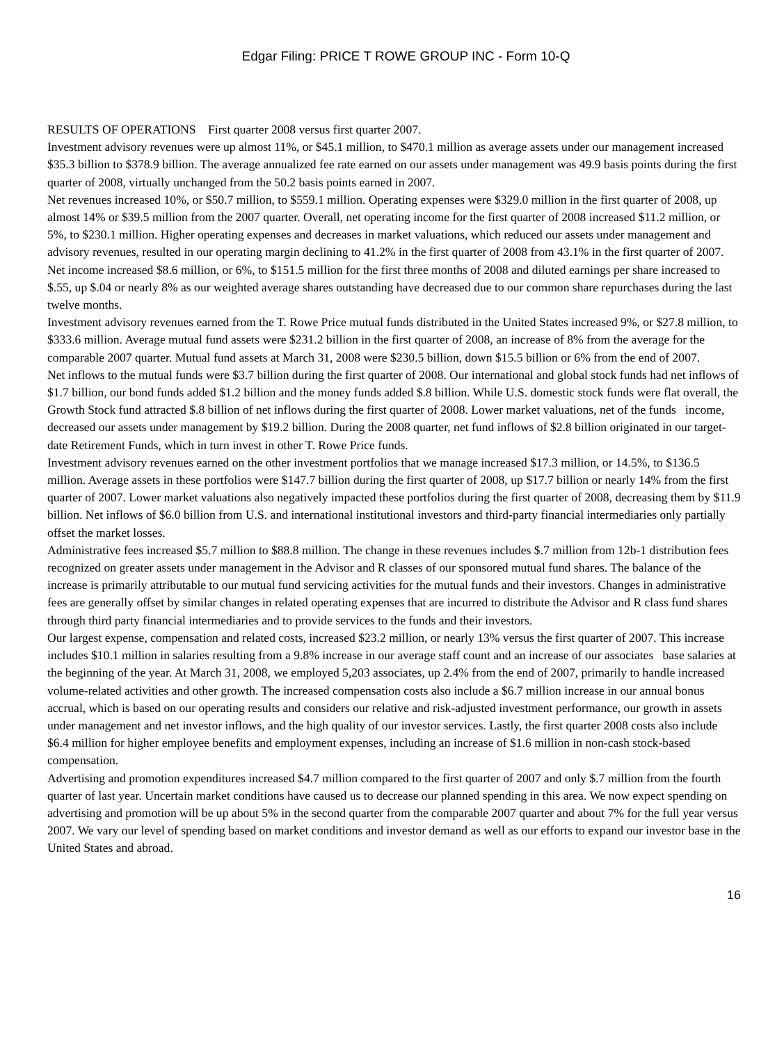Edgar Filing: PRICE T ROWE GROUP INC - Form 10-Q
RESULTS OF OPERATIONS First quarter 2008 versus first quarter 2007.
Investment advisory revenues were up almost 11%, or $45.1 million, to $470.1 million as average assets under our management increased $35.3 billion to $378.9 billion. The average annualized fee rate earned on our assets under management was 49.9 basis points during the first quarter of 2008, virtually unchanged from the 50.2 basis points earned in 2007.
Net revenues increased 10%, or $50.7 million, to $559.1 million. Operating expenses were $329.0 million in the first quarter of 2008, up almost 14% or $39.5 million from the 2007 quarter. Overall, net operating income for the first quarter of 2008 increased $11.2 million, or 5%, to $230.1 million. Higher operating expenses and decreases in market valuations, which reduced our assets under management and advisory revenues, resulted in our operating margin declining to 41.2% in the first quarter of 2008 from 43.1% in the first quarter of 2007. Net income increased $8.6 million, or 6%, to $151.5 million for the first three months of 2008 and diluted earnings per share increased to $.55, up $.04 or nearly 8% as our weighted average shares outstanding have decreased due to our common share repurchases during the last twelve months.
Investment advisory revenues earned from the T. Rowe Price mutual funds distributed in the United States increased 9%, or $27.8 million, to $333.6 million. Average mutual fund assets were $231.2 billion in the first quarter of 2008, an increase of 8% from the average for the comparable 2007 quarter. Mutual fund assets at March 31, 2008 were $230.5 billion, down $15.5 billion or 6% from the end of 2007.
Net inflows to the mutual funds were $3.7 billion during the first quarter of 2008. Our international and global stock funds had net inflows of $1.7 billion, our bond funds added $1.2 billion and the money funds added $.8 billion. While U.S. domestic stock funds were flat overall, the Growth Stock fund attracted $.8 billion of net inflows during the first quarter of 2008. Lower market valuations, net of the funds income, decreased our assets under management by $19.2 billion. During the 2008 quarter, net fund inflows of $2.8 billion originated in our target-date Retirement Funds, which in turn invest in other T. Rowe Price funds.
Investment advisory revenues earned on the other investment portfolios that we manage increased $17.3 million, or 14.5%, to $136.5 million. Average assets in these portfolios were $147.7 billion during the first quarter of 2008, up $17.7 billion or nearly 14% from the first quarter of 2007. Lower market valuations also negatively impacted these portfolios during the first quarter of 2008, decreasing them by $11.9 billion. Net inflows of $6.0 billion from U.S. and international institutional investors and third-party financial intermediaries only partially offset the market losses.
Administrative fees increased $5.7 million to $88.8 million. The change in these revenues includes $.7 million from 12b-1 distribution fees recognized on greater assets under management in the Advisor and R classes of our sponsored mutual fund shares. The balance of the increase is primarily attributable to our mutual fund servicing activities for the mutual funds and their investors. Changes in administrative fees are generally offset by similar changes in related operating expenses that are incurred to distribute the Advisor and R class fund shares through third party financial intermediaries and to provide services to the funds and their investors.
Our largest expense, compensation and related costs, increased $23.2 million, or nearly 13% versus the first quarter of 2007. This increase includes $10.1 million in salaries resulting from a 9.8% increase in our average staff count and an increase of our associates base salaries at the beginning of the year. At March 31, 2008, we employed 5,203 associates, up 2.4% from the end of 2007, primarily to handle increased volume-related activities and other growth. The increased compensation costs also include a $6.7 million increase in our annual bonus accrual, which is based on our operating results and considers our relative and risk-adjusted investment performance, our growth in assets under management and net investor inflows, and the high quality of our investor services. Lastly, the first quarter 2008 costs also include $6.4 million for higher employee benefits and employment expenses, including an increase of $1.6 million in non-cash stock-based compensation.
Advertising and promotion expenditures increased $4.7 million compared to the first quarter of 2007 and only $.7 million from the fourth quarter of last year. Uncertain market conditions have caused us to decrease our planned spending in this area. We now expect spending on advertising and promotion will be up about 5% in the second quarter from the comparable 2007 quarter and about 7% for the full year versus 2007. We vary our level of spending based on market conditions and investor demand as well as our efforts to expand our investor base in the United States and abroad.
16